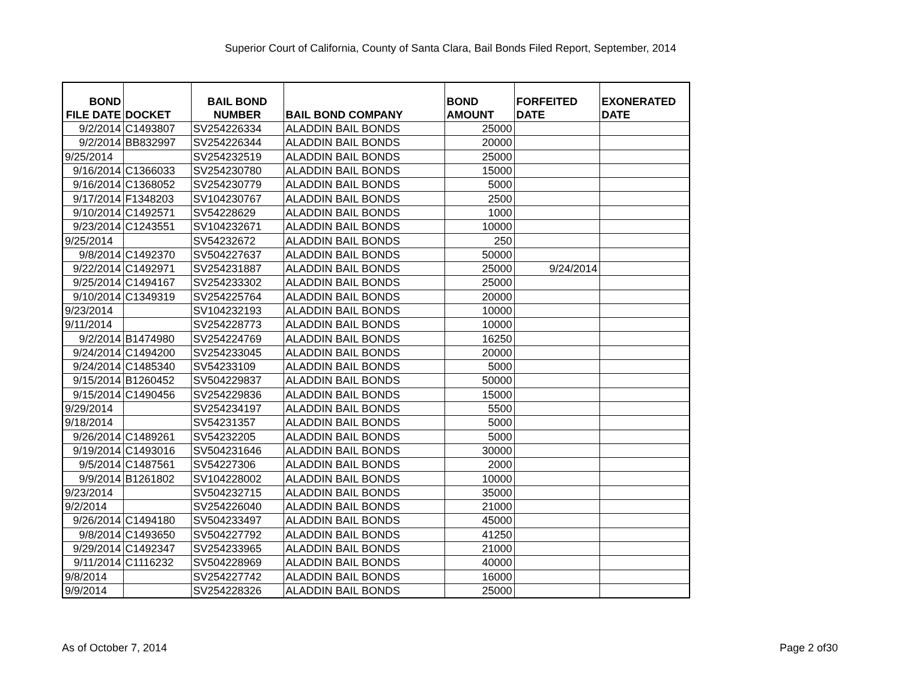Superior Court of California, County of Santa Clara, Bail Bonds Filed Report, September, 2014
| BOND FILE DATE | DOCKET | BAIL BOND NUMBER | BAIL BOND COMPANY | BOND AMOUNT | FORFEITED DATE | EXONERATED DATE |
| --- | --- | --- | --- | --- | --- | --- |
| 9/2/2014 | C1493807 | SV254226334 | ALADDIN BAIL BONDS | 25000 | | |
| 9/2/2014 | BB832997 | SV254226344 | ALADDIN BAIL BONDS | 20000 | | |
| 9/25/2014 | | SV254232519 | ALADDIN BAIL BONDS | 25000 | | |
| 9/16/2014 | C1366033 | SV254230780 | ALADDIN BAIL BONDS | 15000 | | |
| 9/16/2014 | C1368052 | SV254230779 | ALADDIN BAIL BONDS | 5000 | | |
| 9/17/2014 | F1348203 | SV104230767 | ALADDIN BAIL BONDS | 2500 | | |
| 9/10/2014 | C1492571 | SV54228629 | ALADDIN BAIL BONDS | 1000 | | |
| 9/23/2014 | C1243551 | SV104232671 | ALADDIN BAIL BONDS | 10000 | | |
| 9/25/2014 | | SV54232672 | ALADDIN BAIL BONDS | 250 | | |
| 9/8/2014 | C1492370 | SV504227637 | ALADDIN BAIL BONDS | 50000 | | |
| 9/22/2014 | C1492971 | SV254231887 | ALADDIN BAIL BONDS | 25000 | 9/24/2014 | |
| 9/25/2014 | C1494167 | SV254233302 | ALADDIN BAIL BONDS | 25000 | | |
| 9/10/2014 | C1349319 | SV254225764 | ALADDIN BAIL BONDS | 20000 | | |
| 9/23/2014 | | SV104232193 | ALADDIN BAIL BONDS | 10000 | | |
| 9/11/2014 | | SV254228773 | ALADDIN BAIL BONDS | 10000 | | |
| 9/2/2014 | B1474980 | SV254224769 | ALADDIN BAIL BONDS | 16250 | | |
| 9/24/2014 | C1494200 | SV254233045 | ALADDIN BAIL BONDS | 20000 | | |
| 9/24/2014 | C1485340 | SV54233109 | ALADDIN BAIL BONDS | 5000 | | |
| 9/15/2014 | B1260452 | SV504229837 | ALADDIN BAIL BONDS | 50000 | | |
| 9/15/2014 | C1490456 | SV254229836 | ALADDIN BAIL BONDS | 15000 | | |
| 9/29/2014 | | SV254234197 | ALADDIN BAIL BONDS | 5500 | | |
| 9/18/2014 | | SV54231357 | ALADDIN BAIL BONDS | 5000 | | |
| 9/26/2014 | C1489261 | SV54232205 | ALADDIN BAIL BONDS | 5000 | | |
| 9/19/2014 | C1493016 | SV504231646 | ALADDIN BAIL BONDS | 30000 | | |
| 9/5/2014 | C1487561 | SV54227306 | ALADDIN BAIL BONDS | 2000 | | |
| 9/9/2014 | B1261802 | SV104228002 | ALADDIN BAIL BONDS | 10000 | | |
| 9/23/2014 | | SV504232715 | ALADDIN BAIL BONDS | 35000 | | |
| 9/2/2014 | | SV254226040 | ALADDIN BAIL BONDS | 21000 | | |
| 9/26/2014 | C1494180 | SV504233497 | ALADDIN BAIL BONDS | 45000 | | |
| 9/8/2014 | C1493650 | SV504227792 | ALADDIN BAIL BONDS | 41250 | | |
| 9/29/2014 | C1492347 | SV254233965 | ALADDIN BAIL BONDS | 21000 | | |
| 9/11/2014 | C1116232 | SV504228969 | ALADDIN BAIL BONDS | 40000 | | |
| 9/8/2014 | | SV254227742 | ALADDIN BAIL BONDS | 16000 | | |
| 9/9/2014 | | SV254228326 | ALADDIN BAIL BONDS | 25000 | | |
As of October 7, 2014 Page 2 of30